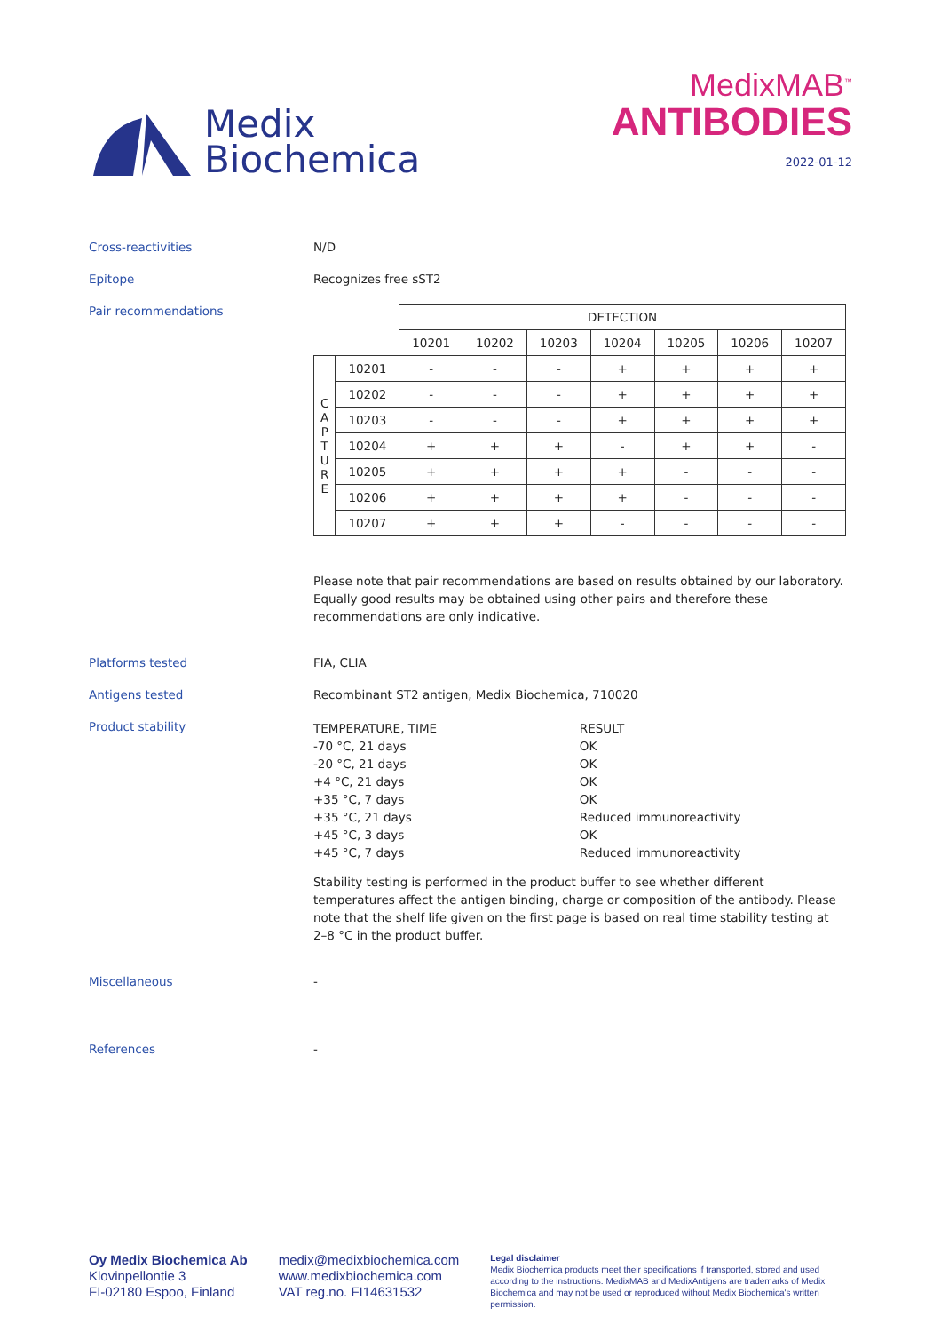Medix
Biochemica
MedixMAB<sup>™</sup>
ANTIBODIES
2022-01-12
Cross-reactivities N/D
Epitope Recognizes free sST2
Pair recommendations
| | | DETECTION | | | | | | |
| --- | --- | --- | --- | --- | --- | --- | --- | --- |
| | | 10201 | 10202 | 10203 | 10204 | 10205 | 10206 | 10207 |
| C A P T U R E | 10201 | - | - | - | + | + | + | + |
| | 10202 | - | - | - | + | + | + | + |
| | 10203 | - | - | - | + | + | + | + |
| | 10204 | + | + | + | - | + | + | - |
| | 10205 | + | + | + | + | - | - | - |
| | 10206 | + | + | + | + | - | - | - |
| | 10207 | + | + | + | - | - | - | - |
Please note that pair recommendations are based on results obtained by our laboratory. Equally good results may be obtained using other pairs and therefore these recommendations are only indicative.
Platforms tested FIA, CLIA
Antigens tested Recombinant ST2 antigen, Medix Biochemica, 710020
Product stability
| TEMPERATURE, TIME | RESULT |
| -70 °C, 21 days | OK |
| -20 °C, 21 days | OK |
| +4 °C, 21 days | OK |
| +35 °C, 7 days | OK |
| +35 °C, 21 days | Reduced immunoreactivity |
| +45 °C, 3 days | OK |
| +45 °C, 7 days | Reduced immunoreactivity |
Stability testing is performed in the product buffer to see whether different temperatures affect the antigen binding, charge or composition of the antibody. Please note that the shelf life given on the first page is based on real time stability testing at 2–8 °C in the product buffer.
Miscellaneous -
References -
Oy Medix Biochemica Ab
Klovinpellontie 3
FI-02180 Espoo, Finland
medix@medixbiochemica.com
www.medixbiochemica.com
VAT reg.no. FI14631532
Legal disclaimer
Medix Biochemica products meet their specifications if transported, stored and used according to the instructions. MedixMAB and MedixAntigens are trademarks of Medix Biochemica and may not be used or reproduced without Medix Biochemica's written permission.